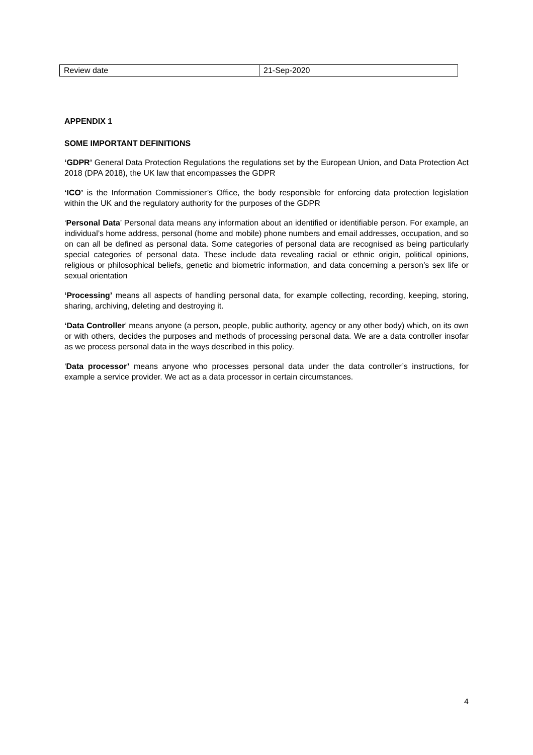| Review date | 21-Sep-2020 |
APPENDIX 1
SOME IMPORTANT DEFINITIONS
‘GDPR’ General Data Protection Regulations the regulations set by the European Union, and Data Protection Act 2018 (DPA 2018), the UK law that encompasses the GDPR
‘ICO’ is the Information Commissioner’s Office, the body responsible for enforcing data protection legislation within the UK and the regulatory authority for the purposes of the GDPR
‘Personal Data’ Personal data means any information about an identified or identifiable person. For example, an individual’s home address, personal (home and mobile) phone numbers and email addresses, occupation, and so on can all be defined as personal data. Some categories of personal data are recognised as being particularly special categories of personal data. These include data revealing racial or ethnic origin, political opinions, religious or philosophical beliefs, genetic and biometric information, and data concerning a person’s sex life or sexual orientation
‘Processing’ means all aspects of handling personal data, for example collecting, recording, keeping, storing, sharing, archiving, deleting and destroying it.
‘Data Controller’ means anyone (a person, people, public authority, agency or any other body) which, on its own or with others, decides the purposes and methods of processing personal data. We are a data controller insofar as we process personal data in the ways described in this policy.
‘Data processor’ means anyone who processes personal data under the data controller’s instructions, for example a service provider. We act as a data processor in certain circumstances.
4